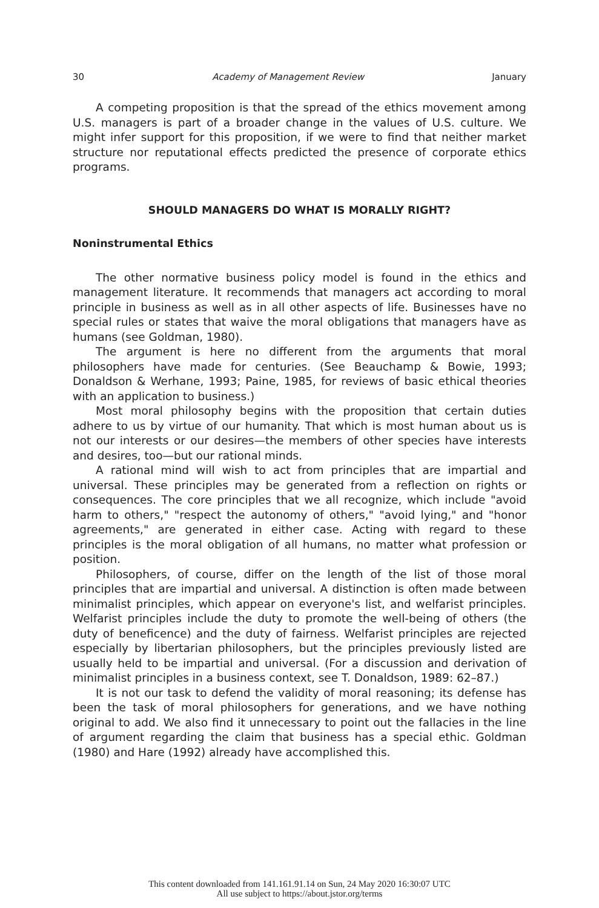30 Academy of Management Review January
A competing proposition is that the spread of the ethics movement among U.S. managers is part of a broader change in the values of U.S. culture. We might infer support for this proposition, if we were to find that neither market structure nor reputational effects predicted the presence of corporate ethics programs.
SHOULD MANAGERS DO WHAT IS MORALLY RIGHT?
Noninstrumental Ethics
The other normative business policy model is found in the ethics and management literature. It recommends that managers act according to moral principle in business as well as in all other aspects of life. Businesses have no special rules or states that waive the moral obligations that managers have as humans (see Goldman, 1980).
The argument is here no different from the arguments that moral philosophers have made for centuries. (See Beauchamp & Bowie, 1993; Donaldson & Werhane, 1993; Paine, 1985, for reviews of basic ethical theories with an application to business.)
Most moral philosophy begins with the proposition that certain duties adhere to us by virtue of our humanity. That which is most human about us is not our interests or our desires—the members of other species have interests and desires, too—but our rational minds.
A rational mind will wish to act from principles that are impartial and universal. These principles may be generated from a reflection on rights or consequences. The core principles that we all recognize, which include "avoid harm to others," "respect the autonomy of others," "avoid lying," and "honor agreements," are generated in either case. Acting with regard to these principles is the moral obligation of all humans, no matter what profession or position.
Philosophers, of course, differ on the length of the list of those moral principles that are impartial and universal. A distinction is often made between minimalist principles, which appear on everyone's list, and welfarist principles. Welfarist principles include the duty to promote the well-being of others (the duty of beneficence) and the duty of fairness. Welfarist principles are rejected especially by libertarian philosophers, but the principles previously listed are usually held to be impartial and universal. (For a discussion and derivation of minimalist principles in a business context, see T. Donaldson, 1989: 62–87.)
It is not our task to defend the validity of moral reasoning; its defense has been the task of moral philosophers for generations, and we have nothing original to add. We also find it unnecessary to point out the fallacies in the line of argument regarding the claim that business has a special ethic. Goldman (1980) and Hare (1992) already have accomplished this.
This content downloaded from 141.161.91.14 on Sun, 24 May 2020 16:30:07 UTC
All use subject to https://about.jstor.org/terms